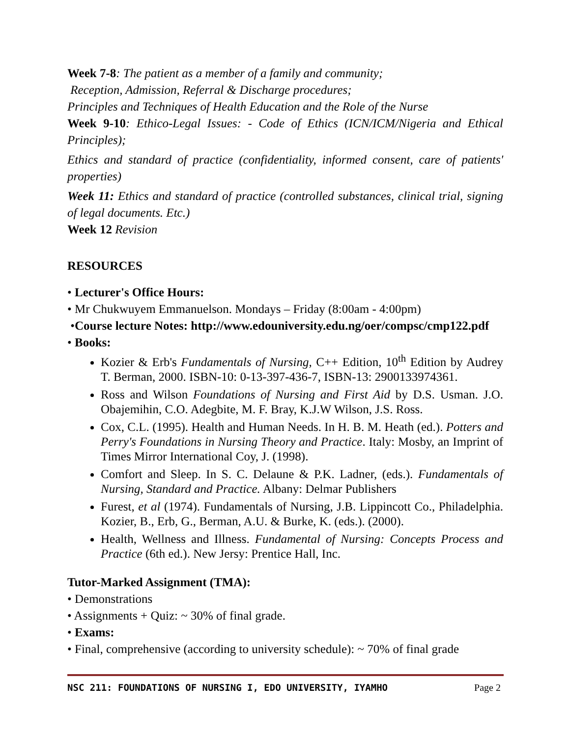Week 7-8: The patient as a member of a family and community;
Reception, Admission, Referral & Discharge procedures;
Principles and Techniques of Health Education and the Role of the Nurse
Week 9-10: Ethico-Legal Issues: - Code of Ethics (ICN/ICM/Nigeria and Ethical Principles);
Ethics and standard of practice (confidentiality, informed consent, care of patients' properties)
Week 11: Ethics and standard of practice (controlled substances, clinical trial, signing of legal documents. Etc.)
Week 12 Revision
RESOURCES
• Lecturer's Office Hours:
• Mr Chukwuyem Emmanuelson. Mondays – Friday (8:00am - 4:00pm)
•Course lecture Notes: http://www.edouniversity.edu.ng/oer/compsc/cmp122.pdf
• Books:
Kozier & Erb's Fundamentals of Nursing, C++ Edition, 10<sup>th</sup> Edition by Audrey T. Berman, 2000. ISBN-10: 0-13-397-436-7, ISBN-13: 2900133974361.
Ross and Wilson Foundations of Nursing and First Aid by D.S. Usman. J.O. Obajemihin, C.O. Adegbite, M. F. Bray, K.J.W Wilson, J.S. Ross.
Cox, C.L. (1995). Health and Human Needs. In H. B. M. Heath (ed.). Potters and Perry's Foundations in Nursing Theory and Practice. Italy: Mosby, an Imprint of Times Mirror International Coy, J. (1998).
Comfort and Sleep. In S. C. Delaune & P.K. Ladner, (eds.). Fundamentals of Nursing, Standard and Practice. Albany: Delmar Publishers
Furest, et al (1974). Fundamentals of Nursing, J.B. Lippincott Co., Philadelphia. Kozier, B., Erb, G., Berman, A.U. & Burke, K. (eds.). (2000).
Health, Wellness and Illness. Fundamental of Nursing: Concepts Process and Practice (6th ed.). New Jersy: Prentice Hall, Inc.
Tutor-Marked Assignment (TMA):
• Demonstrations
• Assignments + Quiz: ~ 30% of final grade.
• Exams:
• Final, comprehensive (according to university schedule): ~ 70% of final grade
NSC 211: FOUNDATIONS OF NURSING I, EDO UNIVERSITY, IYAMHO Page 2